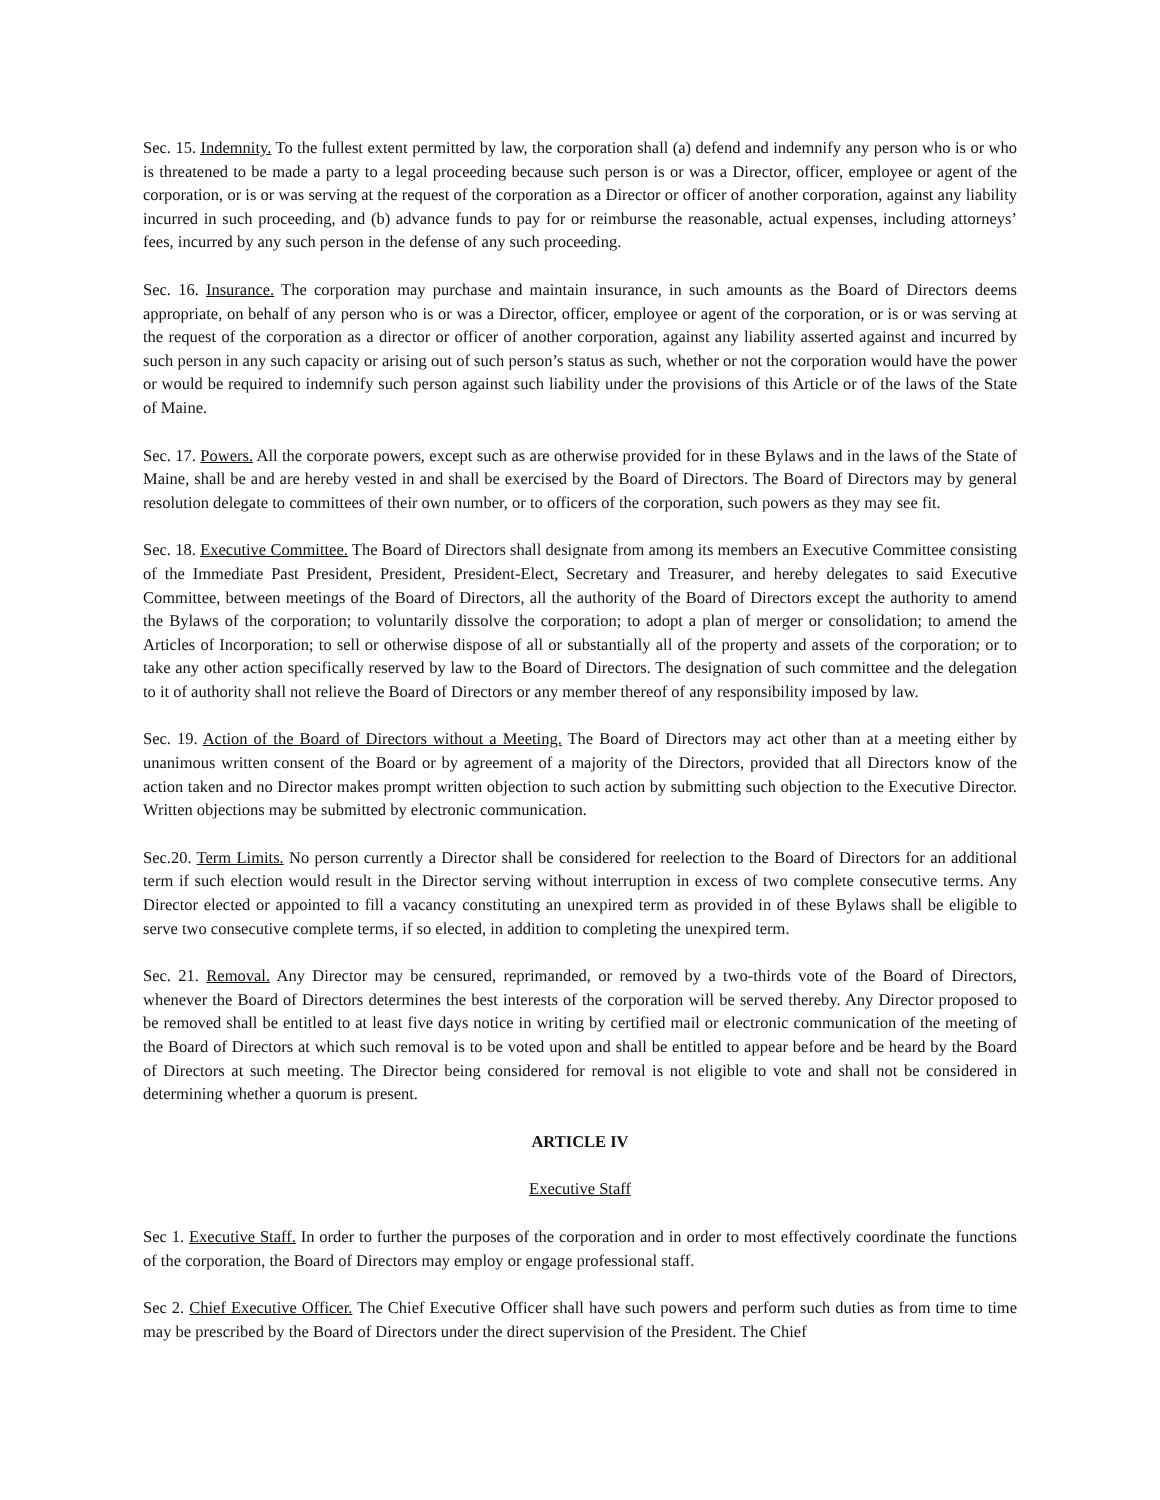Sec. 15. Indemnity. To the fullest extent permitted by law, the corporation shall (a) defend and indemnify any person who is or who is threatened to be made a party to a legal proceeding because such person is or was a Director, officer, employee or agent of the corporation, or is or was serving at the request of the corporation as a Director or officer of another corporation, against any liability incurred in such proceeding, and (b) advance funds to pay for or reimburse the reasonable, actual expenses, including attorneys’ fees, incurred by any such person in the defense of any such proceeding.
Sec. 16. Insurance. The corporation may purchase and maintain insurance, in such amounts as the Board of Directors deems appropriate, on behalf of any person who is or was a Director, officer, employee or agent of the corporation, or is or was serving at the request of the corporation as a director or officer of another corporation, against any liability asserted against and incurred by such person in any such capacity or arising out of such person’s status as such, whether or not the corporation would have the power or would be required to indemnify such person against such liability under the provisions of this Article or of the laws of the State of Maine.
Sec. 17. Powers. All the corporate powers, except such as are otherwise provided for in these Bylaws and in the laws of the State of Maine, shall be and are hereby vested in and shall be exercised by the Board of Directors. The Board of Directors may by general resolution delegate to committees of their own number, or to officers of the corporation, such powers as they may see fit.
Sec. 18. Executive Committee. The Board of Directors shall designate from among its members an Executive Committee consisting of the Immediate Past President, President, President-Elect, Secretary and Treasurer, and hereby delegates to said Executive Committee, between meetings of the Board of Directors, all the authority of the Board of Directors except the authority to amend the Bylaws of the corporation; to voluntarily dissolve the corporation; to adopt a plan of merger or consolidation; to amend the Articles of Incorporation; to sell or otherwise dispose of all or substantially all of the property and assets of the corporation; or to take any other action specifically reserved by law to the Board of Directors. The designation of such committee and the delegation to it of authority shall not relieve the Board of Directors or any member thereof of any responsibility imposed by law.
Sec. 19. Action of the Board of Directors without a Meeting. The Board of Directors may act other than at a meeting either by unanimous written consent of the Board or by agreement of a majority of the Directors, provided that all Directors know of the action taken and no Director makes prompt written objection to such action by submitting such objection to the Executive Director. Written objections may be submitted by electronic communication.
Sec.20. Term Limits. No person currently a Director shall be considered for reelection to the Board of Directors for an additional term if such election would result in the Director serving without interruption in excess of two complete consecutive terms. Any Director elected or appointed to fill a vacancy constituting an unexpired term as provided in of these Bylaws shall be eligible to serve two consecutive complete terms, if so elected, in addition to completing the unexpired term.
Sec. 21. Removal. Any Director may be censured, reprimanded, or removed by a two-thirds vote of the Board of Directors, whenever the Board of Directors determines the best interests of the corporation will be served thereby. Any Director proposed to be removed shall be entitled to at least five days notice in writing by certified mail or electronic communication of the meeting of the Board of Directors at which such removal is to be voted upon and shall be entitled to appear before and be heard by the Board of Directors at such meeting. The Director being considered for removal is not eligible to vote and shall not be considered in determining whether a quorum is present.
ARTICLE IV
Executive Staff
Sec 1. Executive Staff. In order to further the purposes of the corporation and in order to most effectively coordinate the functions of the corporation, the Board of Directors may employ or engage professional staff.
Sec 2. Chief Executive Officer. The Chief Executive Officer shall have such powers and perform such duties as from time to time may be prescribed by the Board of Directors under the direct supervision of the President. The Chief